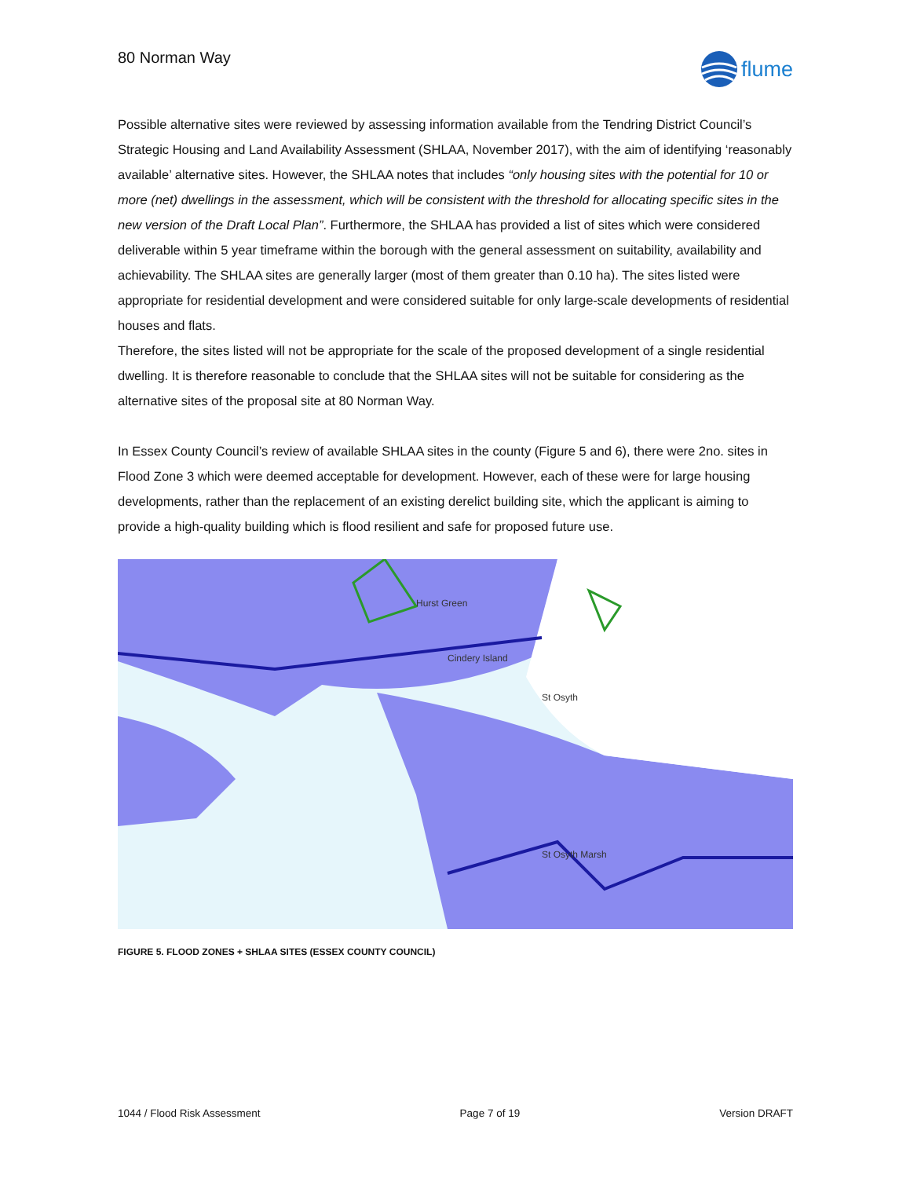80 Norman Way
flume
Possible alternative sites were reviewed by assessing information available from the Tendring District Council’s Strategic Housing and Land Availability Assessment (SHLAA, November 2017), with the aim of identifying ‘reasonably available’ alternative sites. However, the SHLAA notes that includes “only housing sites with the potential for 10 or more (net) dwellings in the assessment, which will be consistent with the threshold for allocating specific sites in the new version of the Draft Local Plan”. Furthermore, the SHLAA has provided a list of sites which were considered deliverable within 5 year timeframe within the borough with the general assessment on suitability, availability and achievability. The SHLAA sites are generally larger (most of them greater than 0.10 ha). The sites listed were appropriate for residential development and were considered suitable for only large-scale developments of residential houses and flats.
Therefore, the sites listed will not be appropriate for the scale of the proposed development of a single residential dwelling. It is therefore reasonable to conclude that the SHLAA sites will not be suitable for considering as the alternative sites of the proposal site at 80 Norman Way.
In Essex County Council’s review of available SHLAA sites in the county (Figure 5 and 6), there were 2no. sites in Flood Zone 3 which were deemed acceptable for development. However, each of these were for large housing developments, rather than the replacement of an existing derelict building site, which the applicant is aiming to provide a high-quality building which is flood resilient and safe for proposed future use.
Hurst Green
Cindery Island
St Osyth
St Osyth Marsh
FIGURE 5. FLOOD ZONES + SHLAA SITES (ESSEX COUNTY COUNCIL)
1044 / Flood Risk Assessment Page 7 of 19 Version DRAFT